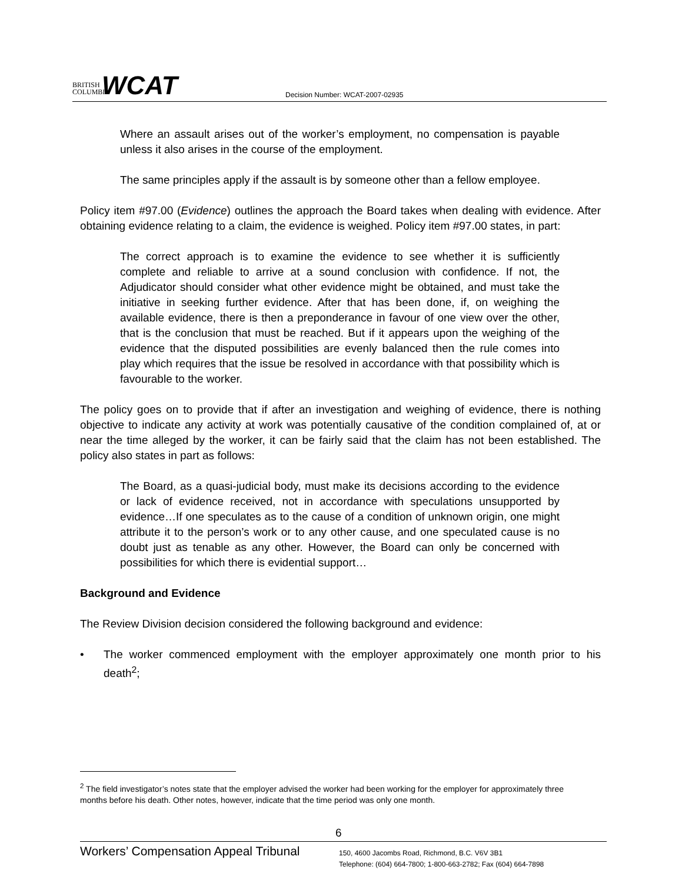BRITISH COLUMBIA
WCAT
Decision Number: WCAT-2007-02935
Where an assault arises out of the worker’s employment, no compensation is payable unless it also arises in the course of the employment.
The same principles apply if the assault is by someone other than a fellow employee.
Policy item #97.00 (Evidence) outlines the approach the Board takes when dealing with evidence. After obtaining evidence relating to a claim, the evidence is weighed. Policy item #97.00 states, in part:
The correct approach is to examine the evidence to see whether it is sufficiently complete and reliable to arrive at a sound conclusion with confidence. If not, the Adjudicator should consider what other evidence might be obtained, and must take the initiative in seeking further evidence. After that has been done, if, on weighing the available evidence, there is then a preponderance in favour of one view over the other, that is the conclusion that must be reached. But if it appears upon the weighing of the evidence that the disputed possibilities are evenly balanced then the rule comes into play which requires that the issue be resolved in accordance with that possibility which is favourable to the worker.
The policy goes on to provide that if after an investigation and weighing of evidence, there is nothing objective to indicate any activity at work was potentially causative of the condition complained of, at or near the time alleged by the worker, it can be fairly said that the claim has not been established. The policy also states in part as follows:
The Board, as a quasi-judicial body, must make its decisions according to the evidence or lack of evidence received, not in accordance with speculations unsupported by evidence…If one speculates as to the cause of a condition of unknown origin, one might attribute it to the person’s work or to any other cause, and one speculated cause is no doubt just as tenable as any other. However, the Board can only be concerned with possibilities for which there is evidential support…
Background and Evidence
The Review Division decision considered the following background and evidence:
• The worker commenced employment with the employer approximately one month prior to his death<sup>2</sup>;
<sup>2</sup> The field investigator’s notes state that the employer advised the worker had been working for the employer for approximately three months before his death. Other notes, however, indicate that the time period was only one month.
6
Workers’ Compensation Appeal Tribunal
150, 4600 Jacombs Road, Richmond, B.C. V6V 3B1
Telephone: (604) 664-7800; 1-800-663-2782; Fax (604) 664-7898